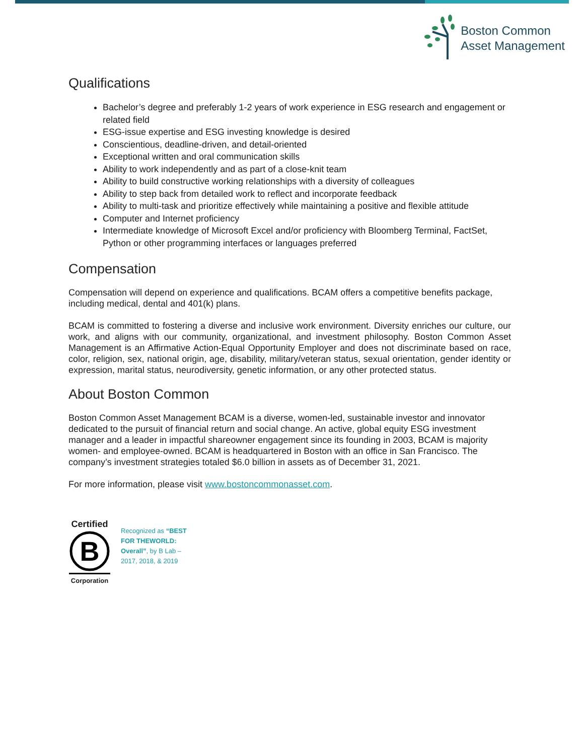Boston Common
Asset Management
Qualifications
Bachelor’s degree and preferably 1-2 years of work experience in ESG research and engagement or related field
ESG-issue expertise and ESG investing knowledge is desired
Conscientious, deadline-driven, and detail-oriented
Exceptional written and oral communication skills
Ability to work independently and as part of a close-knit team
Ability to build constructive working relationships with a diversity of colleagues
Ability to step back from detailed work to reflect and incorporate feedback
Ability to multi-task and prioritize effectively while maintaining a positive and flexible attitude
Computer and Internet proficiency
Intermediate knowledge of Microsoft Excel and/or proficiency with Bloomberg Terminal, FactSet, Python or other programming interfaces or languages preferred
Compensation
Compensation will depend on experience and qualifications. BCAM offers a competitive benefits package, including medical, dental and 401(k) plans.
BCAM is committed to fostering a diverse and inclusive work environment. Diversity enriches our culture, our work, and aligns with our community, organizational, and investment philosophy. Boston Common Asset Management is an Affirmative Action-Equal Opportunity Employer and does not discriminate based on race, color, religion, sex, national origin, age, disability, military/veteran status, sexual orientation, gender identity or expression, marital status, neurodiversity, genetic information, or any other protected status.
About Boston Common
Boston Common Asset Management BCAM is a diverse, women-led, sustainable investor and innovator dedicated to the pursuit of financial return and social change. An active, global equity ESG investment manager and a leader in impactful shareowner engagement since its founding in 2003, BCAM is majority women- and employee-owned. BCAM is headquartered in Boston with an office in San Francisco. The company’s investment strategies totaled $6.0 billion in assets as of December 31, 2021.
For more information, please visit www.bostoncommonasset.com.
Certified
B
Corporation
Recognized as “BEST FOR THEWORLD: Overall”, by B Lab – 2017, 2018, & 2019